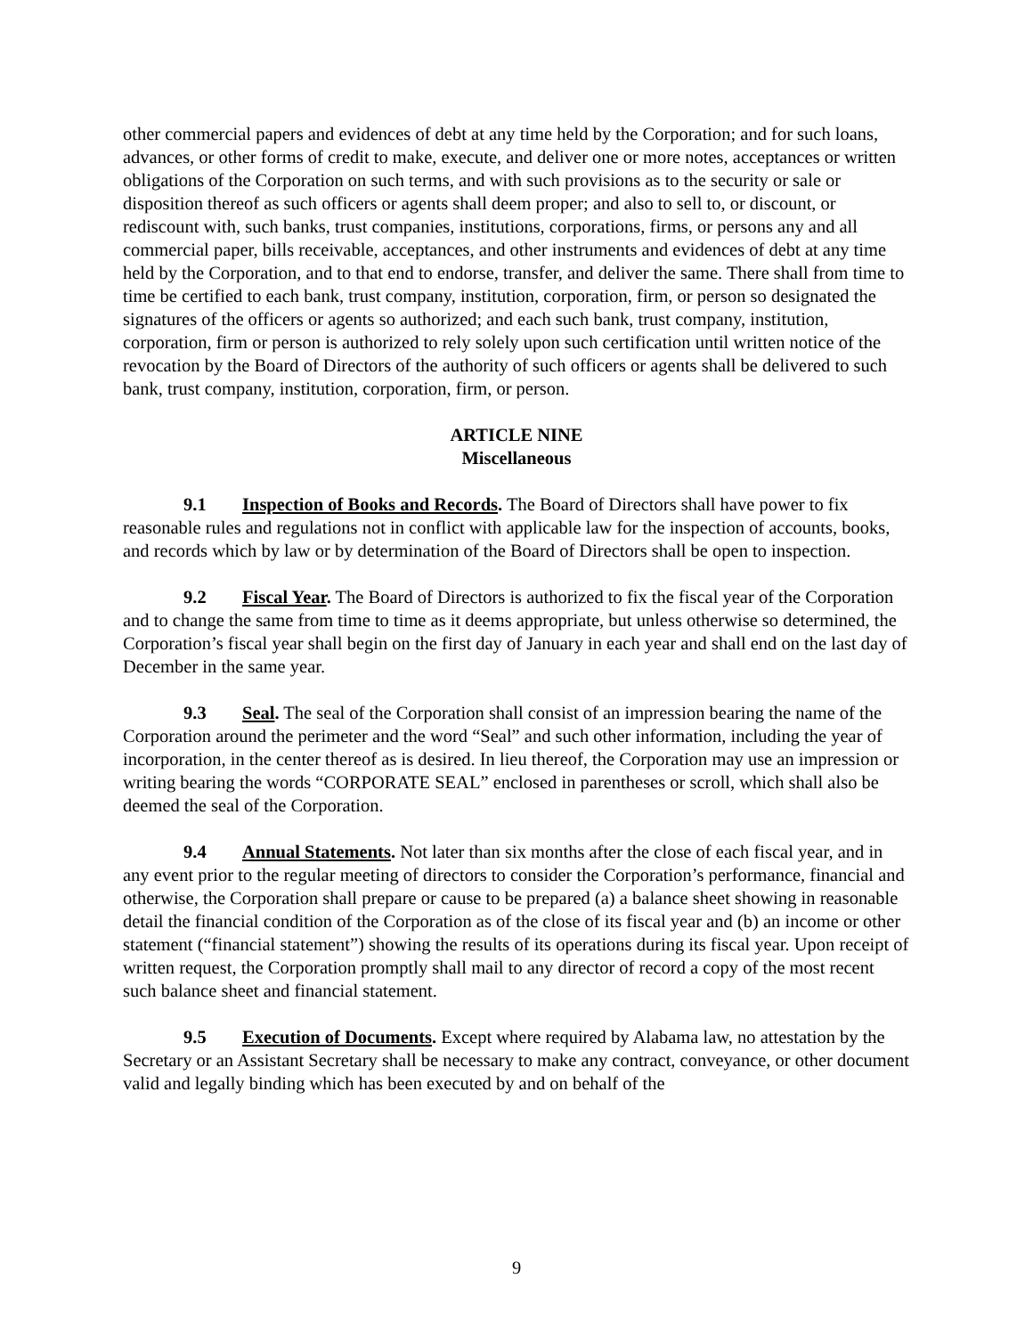other commercial papers and evidences of debt at any time held by the Corporation; and for such loans, advances, or other forms of credit to make, execute, and deliver one or more notes, acceptances or written obligations of the Corporation on such terms, and with such provisions as to the security or sale or disposition thereof as such officers or agents shall deem proper; and also to sell to, or discount, or rediscount with, such banks, trust companies, institutions, corporations, firms, or persons any and all commercial paper, bills receivable, acceptances, and other instruments and evidences of debt at any time held by the Corporation, and to that end to endorse, transfer, and deliver the same. There shall from time to time be certified to each bank, trust company, institution, corporation, firm, or person so designated the signatures of the officers or agents so authorized; and each such bank, trust company, institution, corporation, firm or person is authorized to rely solely upon such certification until written notice of the revocation by the Board of Directors of the authority of such officers or agents shall be delivered to such bank, trust company, institution, corporation, firm, or person.
ARTICLE NINE
Miscellaneous
9.1 Inspection of Books and Records. The Board of Directors shall have power to fix reasonable rules and regulations not in conflict with applicable law for the inspection of accounts, books, and records which by law or by determination of the Board of Directors shall be open to inspection.
9.2 Fiscal Year. The Board of Directors is authorized to fix the fiscal year of the Corporation and to change the same from time to time as it deems appropriate, but unless otherwise so determined, the Corporation’s fiscal year shall begin on the first day of January in each year and shall end on the last day of December in the same year.
9.3 Seal. The seal of the Corporation shall consist of an impression bearing the name of the Corporation around the perimeter and the word “Seal” and such other information, including the year of incorporation, in the center thereof as is desired. In lieu thereof, the Corporation may use an impression or writing bearing the words “CORPORATE SEAL” enclosed in parentheses or scroll, which shall also be deemed the seal of the Corporation.
9.4 Annual Statements. Not later than six months after the close of each fiscal year, and in any event prior to the regular meeting of directors to consider the Corporation’s performance, financial and otherwise, the Corporation shall prepare or cause to be prepared (a) a balance sheet showing in reasonable detail the financial condition of the Corporation as of the close of its fiscal year and (b) an income or other statement (“financial statement”) showing the results of its operations during its fiscal year. Upon receipt of written request, the Corporation promptly shall mail to any director of record a copy of the most recent such balance sheet and financial statement.
9.5 Execution of Documents. Except where required by Alabama law, no attestation by the Secretary or an Assistant Secretary shall be necessary to make any contract, conveyance, or other document valid and legally binding which has been executed by and on behalf of the
9